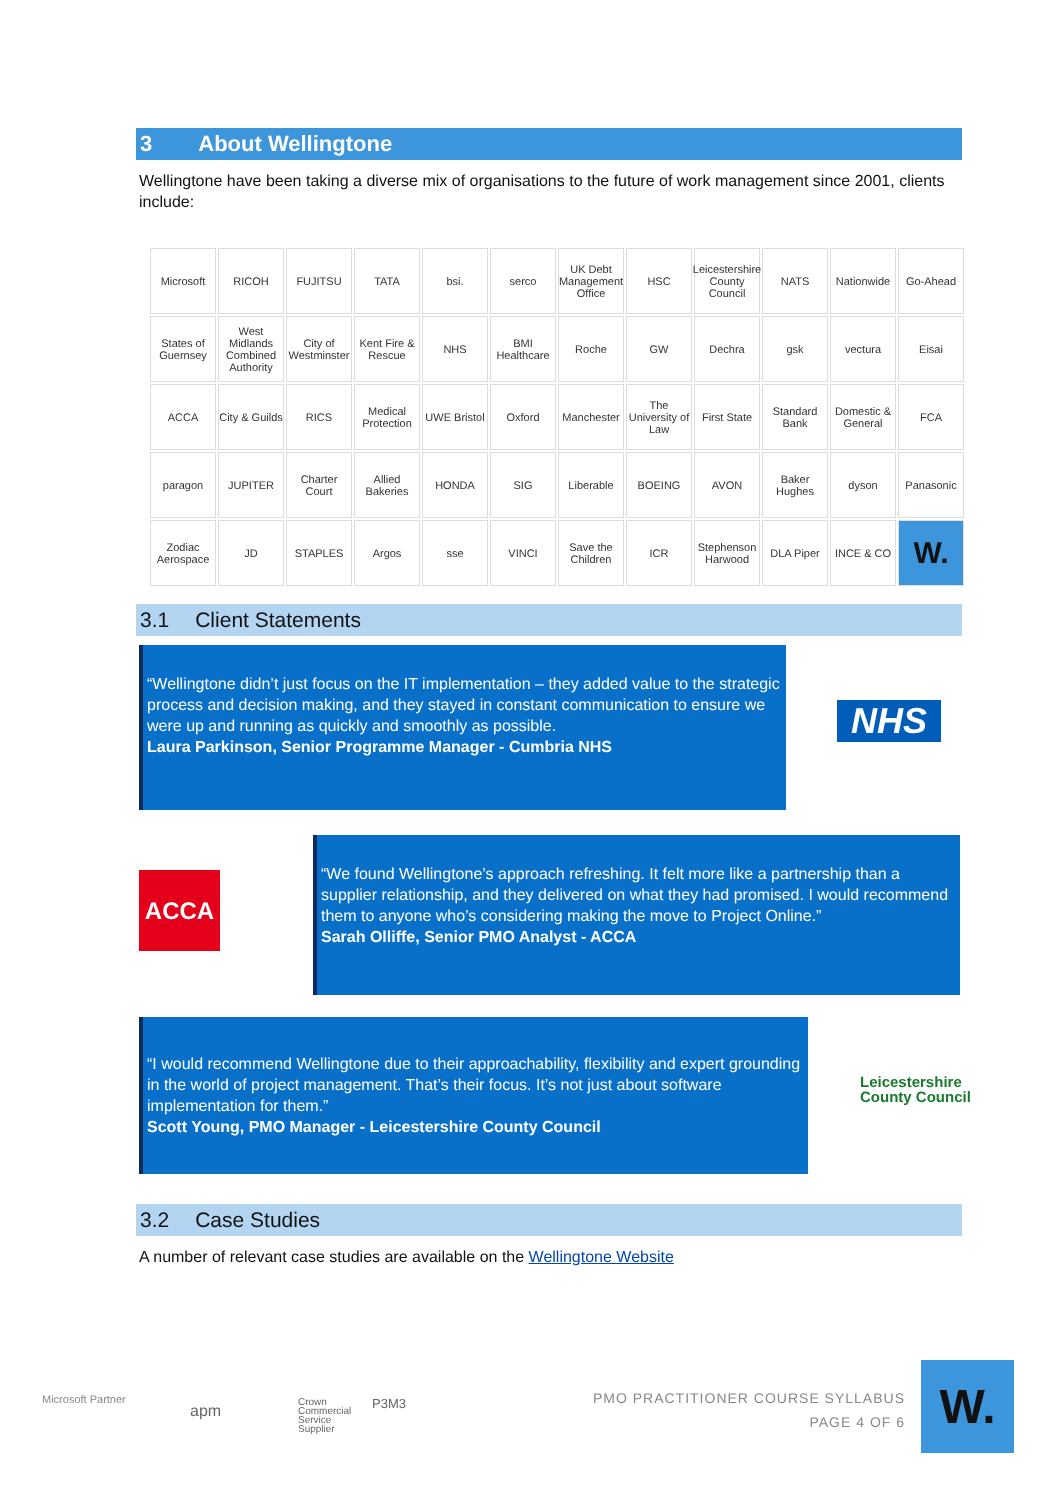3 About Wellingtone
Wellingtone have been taking a diverse mix of organisations to the future of work management since 2001, clients include:
Microsoft
RICOH
FUJITSU
TATA
bsi.
serco
UK Debt Management Office
HSC
Leicestershire County Council
NATS
Nationwide
Go-Ahead
States of Guernsey
West Midlands Combined Authority
City of Westminster
Kent Fire & Rescue
NHS
BMI Healthcare
Roche
GW
Dechra
gsk
vectura
Eisai
ACCA
City & Guilds
RICS
Medical Protection
UWE Bristol
Oxford
Manchester
The University of Law
First State
Standard Bank
Domestic & General
FCA
paragon
JUPITER
Charter Court
Allied Bakeries
HONDA
SIG
Liberable
BOEING
AVON
Baker Hughes
dyson
Panasonic
Zodiac Aerospace
JD
STAPLES
Argos
sse
VINCI
Save the Children
ICR
Stephenson Harwood
DLA Piper
INCE & CO
W.
3.1 Client Statements
“Wellingtone didn’t just focus on the IT implementation – they added value to the strategic process and decision making, and they stayed in constant communication to ensure we were up and running as quickly and smoothly as possible.
Laura Parkinson, Senior Programme Manager - Cumbria NHS
NHS
ACCA
“We found Wellingtone’s approach refreshing. It felt more like a partnership than a supplier relationship, and they delivered on what they had promised. I would recommend them to anyone who’s considering making the move to Project Online.”
Sarah Olliffe, Senior PMO Analyst - ACCA
“I would recommend Wellingtone due to their approachability, flexibility and expert grounding in the world of project management. That’s their focus. It’s not just about software implementation for them.”
Scott Young, PMO Manager - Leicestershire County Council
Leicestershire
County Council
3.2 Case Studies
A number of relevant case studies are available on the Wellingtone Website
Microsoft Partner
apm
Crown
Commercial
Service
Supplier
P3M3
PMO PRACTITIONER COURSE SYLLABUS
PAGE 4 OF 6
W.